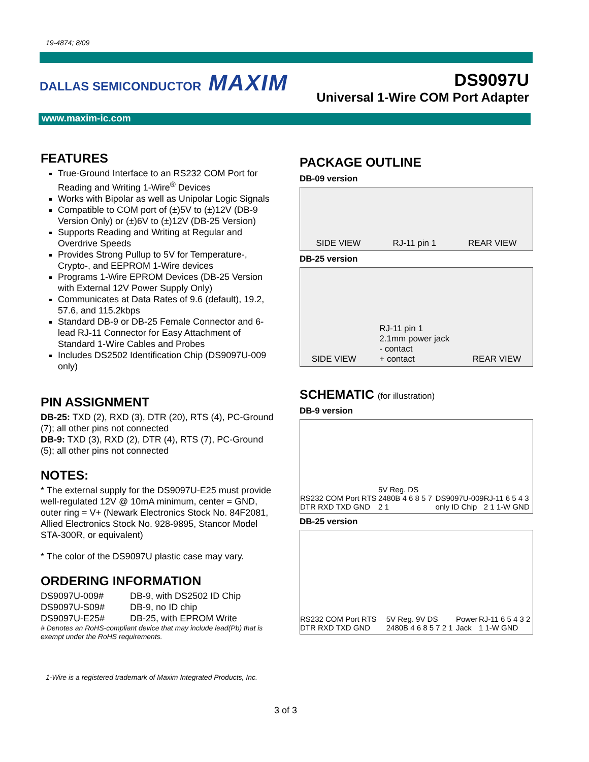19-4874; 8/09
DALLAS SEMICONDUCTOR MAXIM
DS9097U
Universal 1-Wire COM Port Adapter
www.maxim-ic.com
FEATURES
True-Ground Interface to an RS232 COM Port for Reading and Writing 1-Wire<sup>®</sup> Devices
Works with Bipolar as well as Unipolar Logic Signals
Compatible to COM port of (±)5V to (±)12V (DB-9 Version Only) or (±)6V to (±)12V (DB-25 Version)
Supports Reading and Writing at Regular and Overdrive Speeds
Provides Strong Pullup to 5V for Temperature-, Crypto-, and EEPROM 1-Wire devices
Programs 1-Wire EPROM Devices (DB-25 Version with External 12V Power Supply Only)
Communicates at Data Rates of 9.6 (default), 19.2, 57.6, and 115.2kbps
Standard DB-9 or DB-25 Female Connector and 6-lead RJ-11 Connector for Easy Attachment of Standard 1-Wire Cables and Probes
Includes DS2502 Identification Chip (DS9097U-009 only)
PIN ASSIGNMENT
DB-25: TXD (2), RXD (3), DTR (20), RTS (4), PC-Ground (7); all other pins not connected
DB-9: TXD (3), RXD (2), DTR (4), RTS (7), PC-Ground (5); all other pins not connected
NOTES:
* The external supply for the DS9097U-E25 must provide well-regulated 12V @ 10mA minimum, center = GND, outer ring = V+ (Newark Electronics Stock No. 84F2081, Allied Electronics Stock No. 928-9895, Stancor Model STA-300R, or equivalent)
* The color of the DS9097U plastic case may vary.
ORDERING INFORMATION
| DS9097U-009# | DB-9, with DS2502 ID Chip |
| DS9097U-S09# | DB-9, no ID chip |
| DS9097U-E25# | DB-25, with EPROM Write |
# Denotes an RoHS-compliant device that may include lead(Pb) that is exempt under the RoHS requirements.
1-Wire is a registered trademark of Maxim Integrated Products, Inc.
PACKAGE OUTLINE
DB-09 version
SIDE VIEW RJ-11 pin 1 REAR VIEW
DB-25 version
SIDE VIEW RJ-11 pin 1
2.1mm power jack
- contact
+ contact REAR VIEW
SCHEMATIC (for illustration)
DB-9 version
RS232 COM Port RTS DTR RXD TXD GND 5V Reg. DS 2480B 4 6 8 5 7 2 1 DS9097U-009 only ID Chip RJ-11 6 5 4 3 2 1 1-W GND
DB-25 version
RS232 COM Port RTS DTR RXD TXD GND 5V Reg. 9V DS 2480B 4 6 8 5 7 2 1 Power Jack RJ-11 6 5 4 3 2 1 1-W GND
3 of 3